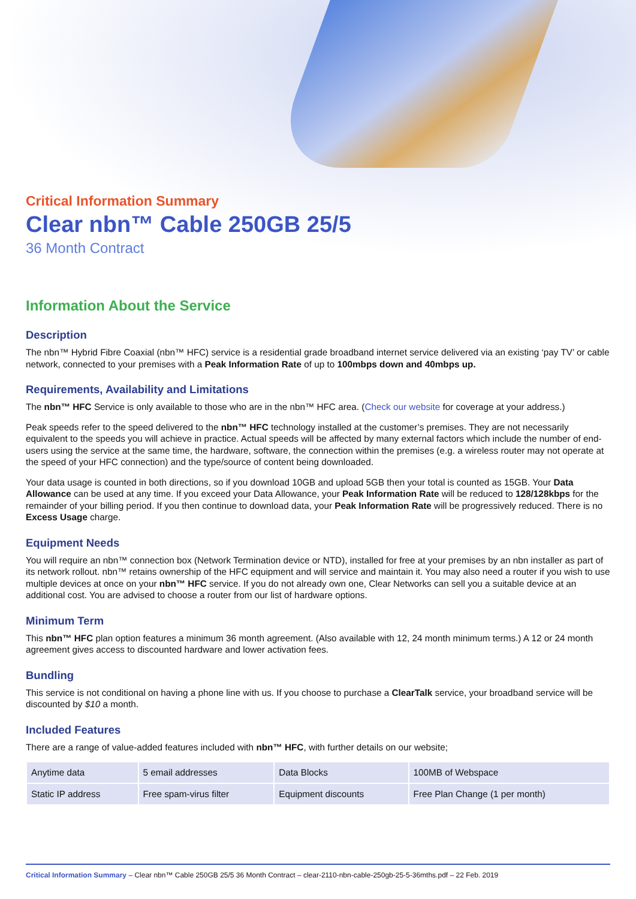Critical Information Summary
Clear nbn™ Cable 250GB 25/5
36 Month Contract
Information About the Service
Description
The nbn™ Hybrid Fibre Coaxial (nbn™ HFC) service is a residential grade broadband internet service delivered via an existing ‘pay TV’ or cable network, connected to your premises with a Peak Information Rate of up to 100mbps down and 40mbps up.
Requirements, Availability and Limitations
The nbn™ HFC Service is only available to those who are in the nbn™ HFC area. (Check our website for coverage at your address.)
Peak speeds refer to the speed delivered to the nbn™ HFC technology installed at the customer’s premises. They are not necessarily equivalent to the speeds you will achieve in practice. Actual speeds will be affected by many external factors which include the number of end-users using the service at the same time, the hardware, software, the connection within the premises (e.g. a wireless router may not operate at the speed of your HFC connection) and the type/source of content being downloaded.
Your data usage is counted in both directions, so if you download 10GB and upload 5GB then your total is counted as 15GB. Your Data Allowance can be used at any time. If you exceed your Data Allowance, your Peak Information Rate will be reduced to 128/128kbps for the remainder of your billing period. If you then continue to download data, your Peak Information Rate will be progressively reduced. There is no Excess Usage charge.
Equipment Needs
You will require an nbn™ connection box (Network Termination device or NTD), installed for free at your premises by an nbn installer as part of its network rollout. nbn™ retains ownership of the HFC equipment and will service and maintain it. You may also need a router if you wish to use multiple devices at once on your nbn™ HFC service. If you do not already own one, Clear Networks can sell you a suitable device at an additional cost. You are advised to choose a router from our list of hardware options.
Minimum Term
This nbn™ HFC plan option features a minimum 36 month agreement. (Also available with 12, 24 month minimum terms.) A 12 or 24 month agreement gives access to discounted hardware and lower activation fees.
Bundling
This service is not conditional on having a phone line with us. If you choose to purchase a ClearTalk service, your broadband service will be discounted by $10 a month.
Included Features
There are a range of value-added features included with nbn™ HFC, with further details on our website;
| Anytime data | 5 email addresses | Data Blocks | 100MB of Webspace |
| Static IP address | Free spam-virus filter | Equipment discounts | Free Plan Change (1 per month) |
Critical Information Summary – Clear nbn™ Cable 250GB 25/5 36 Month Contract – clear-2110-nbn-cable-250gb-25-5-36mths.pdf – 22 Feb. 2019